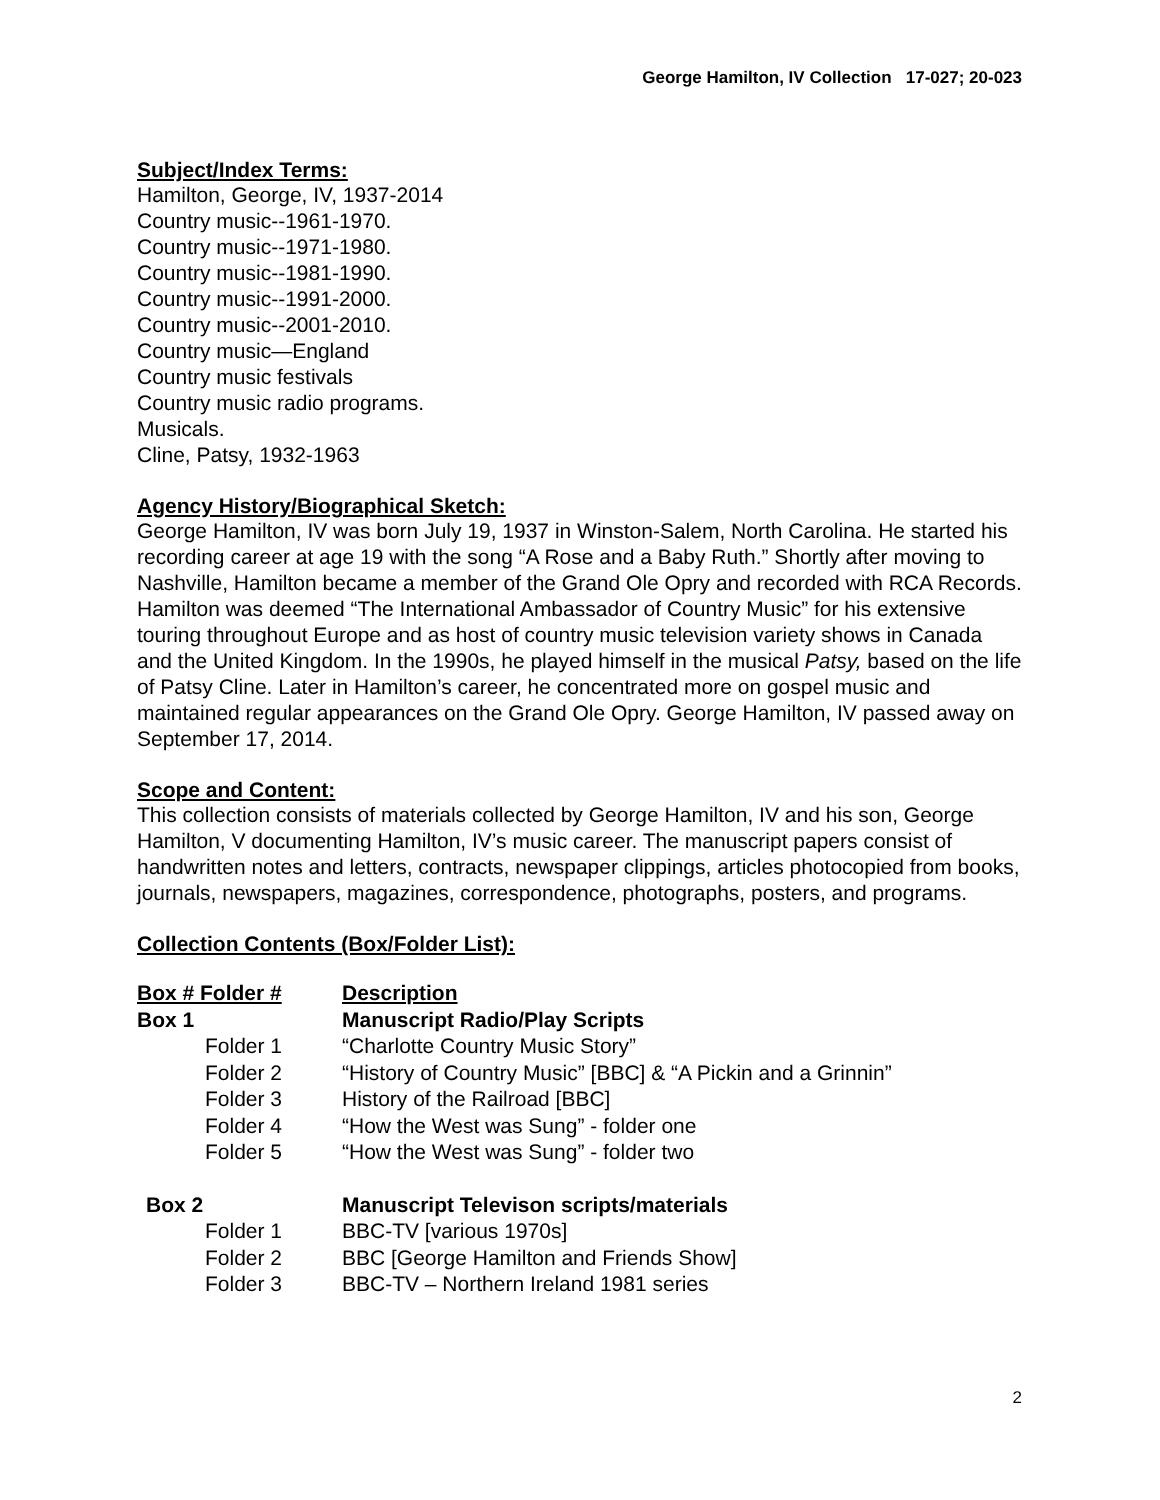George Hamilton, IV Collection 17-027; 20-023
Subject/Index Terms:
Hamilton, George, IV, 1937-2014
Country music--1961-1970.
Country music--1971-1980.
Country music--1981-1990.
Country music--1991-2000.
Country music--2001-2010.
Country music—England
Country music festivals
Country music radio programs.
Musicals.
Cline, Patsy, 1932-1963
Agency History/Biographical Sketch:
George Hamilton, IV was born July 19, 1937 in Winston-Salem, North Carolina. He started his recording career at age 19 with the song “A Rose and a Baby Ruth.” Shortly after moving to Nashville, Hamilton became a member of the Grand Ole Opry and recorded with RCA Records. Hamilton was deemed “The International Ambassador of Country Music” for his extensive touring throughout Europe and as host of country music television variety shows in Canada and the United Kingdom. In the 1990s, he played himself in the musical Patsy, based on the life of Patsy Cline. Later in Hamilton’s career, he concentrated more on gospel music and maintained regular appearances on the Grand Ole Opry. George Hamilton, IV passed away on September 17, 2014.
Scope and Content:
This collection consists of materials collected by George Hamilton, IV and his son, George Hamilton, V documenting Hamilton, IV’s music career. The manuscript papers consist of handwritten notes and letters, contracts, newspaper clippings, articles photocopied from books, journals, newspapers, magazines, correspondence, photographs, posters, and programs.
Collection Contents (Box/Folder List):
| Box # Folder # | Description |
| --- | --- |
| Box 1 | Manuscript Radio/Play Scripts |
| Folder 1 | “Charlotte Country Music Story” |
| Folder 2 | “History of Country Music” [BBC] & “A Pickin and a Grinnin” |
| Folder 3 | History of the Railroad [BBC] |
| Folder 4 | “How the West was Sung” - folder one |
| Folder 5 | “How the West was Sung” - folder two |
| Box 2 | Manuscript Televison scripts/materials |
| Folder 1 | BBC-TV [various 1970s] |
| Folder 2 | BBC [George Hamilton and Friends Show] |
| Folder 3 | BBC-TV – Northern Ireland 1981 series |
2